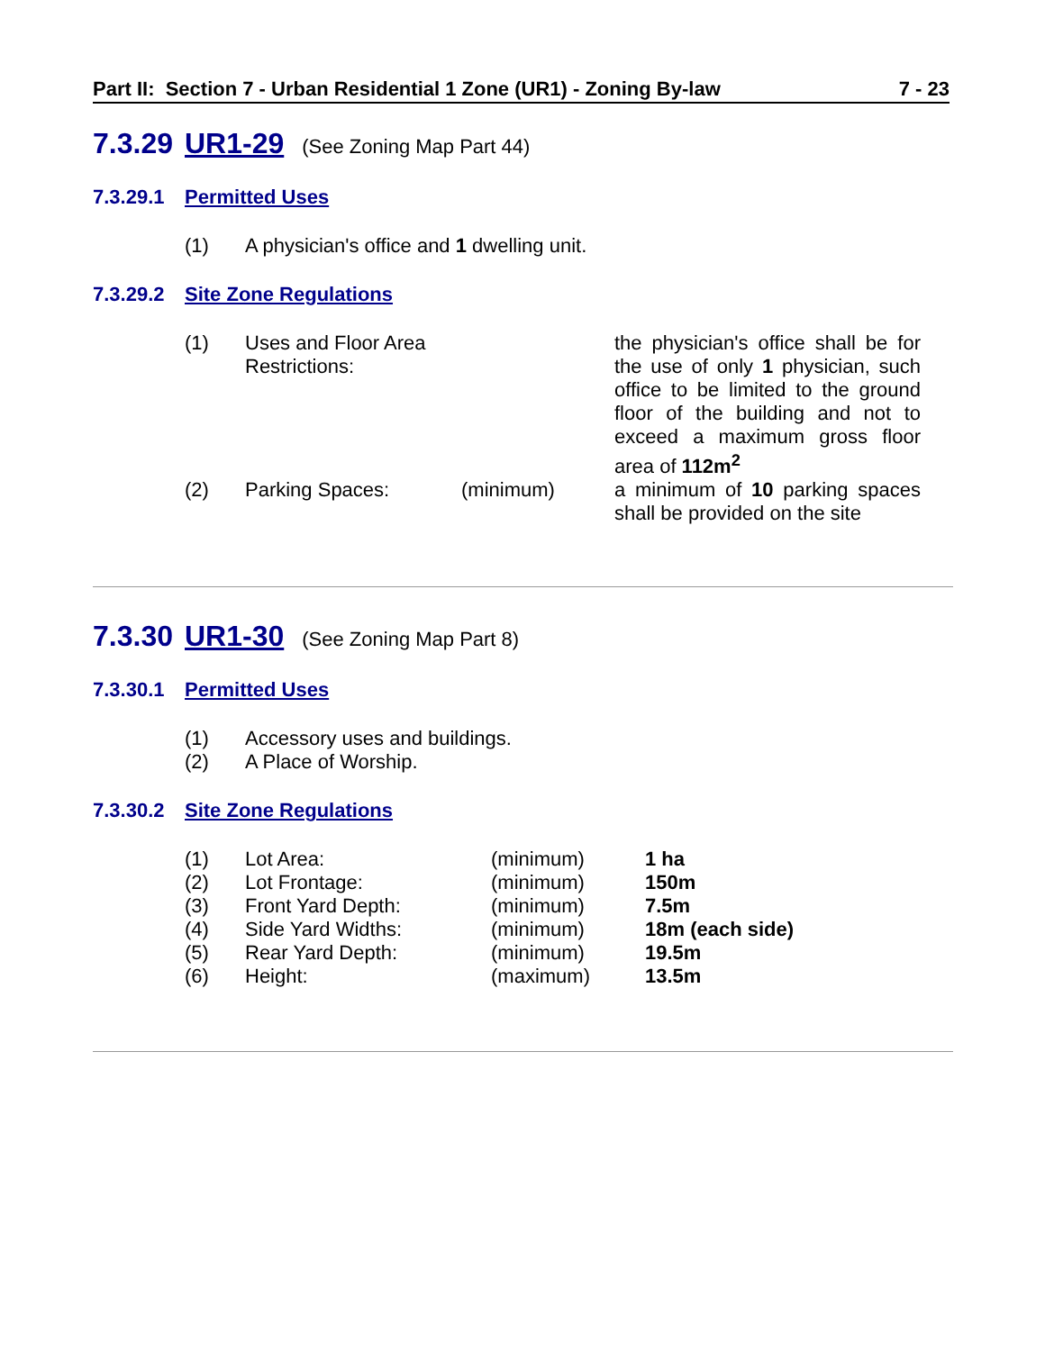Part II: Section 7 - Urban Residential 1 Zone (UR1) - Zoning By-law 7 - 23
7.3.29 UR1-29 (See Zoning Map Part 44)
7.3.29.1 Permitted Uses
| (1) | A physician's office and 1 dwelling unit. |
7.3.29.2 Site Zone Regulations
| (1) | Uses and Floor Area Restrictions: | | the physician's office shall be for the use of only 1 physician, such office to be limited to the ground floor of the building and not to exceed a maximum gross floor area of 112m<sup>2</sup> |
| (2) | Parking Spaces: | (minimum) | a minimum of 10 parking spaces shall be provided on the site |
7.3.30 UR1-30 (See Zoning Map Part 8)
7.3.30.1 Permitted Uses
| (1) | Accessory uses and buildings. |
| (2) | A Place of Worship. |
7.3.30.2 Site Zone Regulations
| (1) | Lot Area: | (minimum) | 1 ha |
| (2) | Lot Frontage: | (minimum) | 150m |
| (3) | Front Yard Depth: | (minimum) | 7.5m |
| (4) | Side Yard Widths: | (minimum) | 18m (each side) |
| (5) | Rear Yard Depth: | (minimum) | 19.5m |
| (6) | Height: | (maximum) | 13.5m |